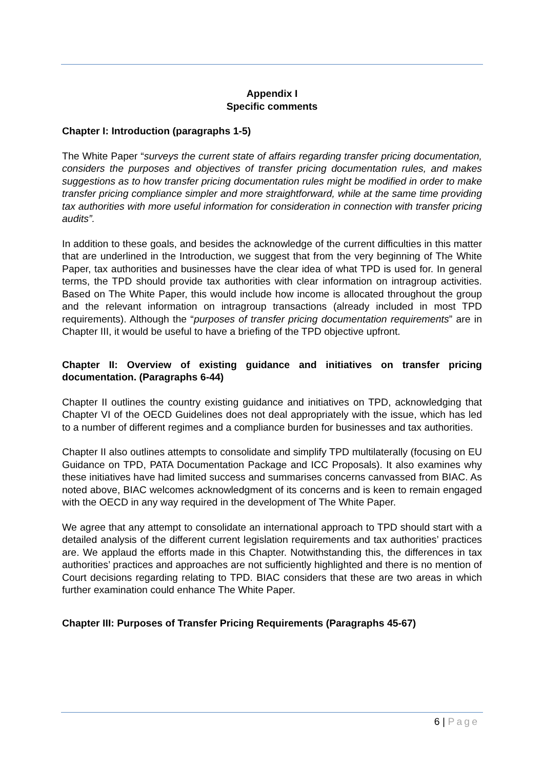Appendix I
Specific comments
Chapter I: Introduction (paragraphs 1-5)
The White Paper “surveys the current state of affairs regarding transfer pricing documentation, considers the purposes and objectives of transfer pricing documentation rules, and makes suggestions as to how transfer pricing documentation rules might be modified in order to make transfer pricing compliance simpler and more straightforward, while at the same time providing tax authorities with more useful information for consideration in connection with transfer pricing audits”.
In addition to these goals, and besides the acknowledge of the current difficulties in this matter that are underlined in the Introduction, we suggest that from the very beginning of The White Paper, tax authorities and businesses have the clear idea of what TPD is used for. In general terms, the TPD should provide tax authorities with clear information on intragroup activities. Based on The White Paper, this would include how income is allocated throughout the group and the relevant information on intragroup transactions (already included in most TPD requirements). Although the “purposes of transfer pricing documentation requirements” are in Chapter III, it would be useful to have a briefing of the TPD objective upfront.
Chapter II: Overview of existing guidance and initiatives on transfer pricing documentation. (Paragraphs 6-44)
Chapter II outlines the country existing guidance and initiatives on TPD, acknowledging that Chapter VI of the OECD Guidelines does not deal appropriately with the issue, which has led to a number of different regimes and a compliance burden for businesses and tax authorities.
Chapter II also outlines attempts to consolidate and simplify TPD multilaterally (focusing on EU Guidance on TPD, PATA Documentation Package and ICC Proposals). It also examines why these initiatives have had limited success and summarises concerns canvassed from BIAC. As noted above, BIAC welcomes acknowledgment of its concerns and is keen to remain engaged with the OECD in any way required in the development of The White Paper.
We agree that any attempt to consolidate an international approach to TPD should start with a detailed analysis of the different current legislation requirements and tax authorities’ practices are. We applaud the efforts made in this Chapter. Notwithstanding this, the differences in tax authorities’ practices and approaches are not sufficiently highlighted and there is no mention of Court decisions regarding relating to TPD. BIAC considers that these are two areas in which further examination could enhance The White Paper.
Chapter III: Purposes of Transfer Pricing Requirements (Paragraphs 45-67)
6 | Page